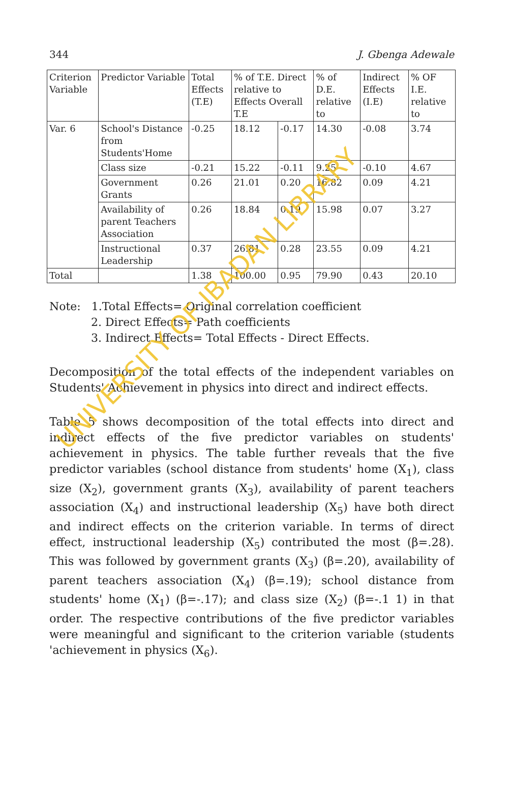344 J. Gbenga Adewale
| Criterion Variable | Predictor Variable | Total Effects (T.E) | % of T.E. Direct relative to Effects Overall T.E | | % of D.E. relative to | Indirect Effects (I.E) | % OF I.E. relative to |
| Var. 6 | School's Distance from Students'Home | -0.25 | 18.12 | -0.17 | 14.30 | -0.08 | 3.74 |
| | Class size | -0.21 | 15.22 | -0.11 | 9.25 | -0.10 | 4.67 |
| | Government Grants | 0.26 | 21.01 | 0.20 | 16.82 | 0.09 | 4.21 |
| | Availability of parent Teachers Association | 0.26 | 18.84 | 0.19 | 15.98 | 0.07 | 3.27 |
| | Instructional Leadership | 0.37 | 26.81 | 0.28 | 23.55 | 0.09 | 4.21 |
| Total | | 1.38 | 100.00 | 0.95 | 79.90 | 0.43 | 20.10 |
Note: 1.Total Effects= Original correlation coefficient
2. Direct Effects= Path coefficients
3. Indirect Effects= Total Effects - Direct Effects.
Decomposition of the total effects of the independent variables on Students' Achievement in physics into direct and indirect effects.
Table 5 shows decomposition of the total effects into direct and indirect effects of the five predictor variables on students' achievement in physics. The table further reveals that the five predictor variables (school distance from students' home (X<sub>1</sub>), class size (X<sub>2</sub>), government grants (X<sub>3</sub>), availability of parent teachers association (X<sub>4</sub>) and instructional leadership (X<sub>5</sub>) have both direct and indirect effects on the criterion variable. In terms of direct effect, instructional leadership (X<sub>5</sub>) contributed the most (β=.28). This was followed by government grants (X<sub>3</sub>) (β=.20), availability of parent teachers association (X<sub>4</sub>) (β=.19); school distance from students' home (X<sub>1</sub>) (β=-.17); and class size (X<sub>2</sub>) (β=-.1 1) in that order. The respective contributions of the five predictor variables were meaningful and significant to the criterion variable (students 'achievement in physics (X<sub>6</sub>).
UNIVERSITY OF IBADAN LIBRARY